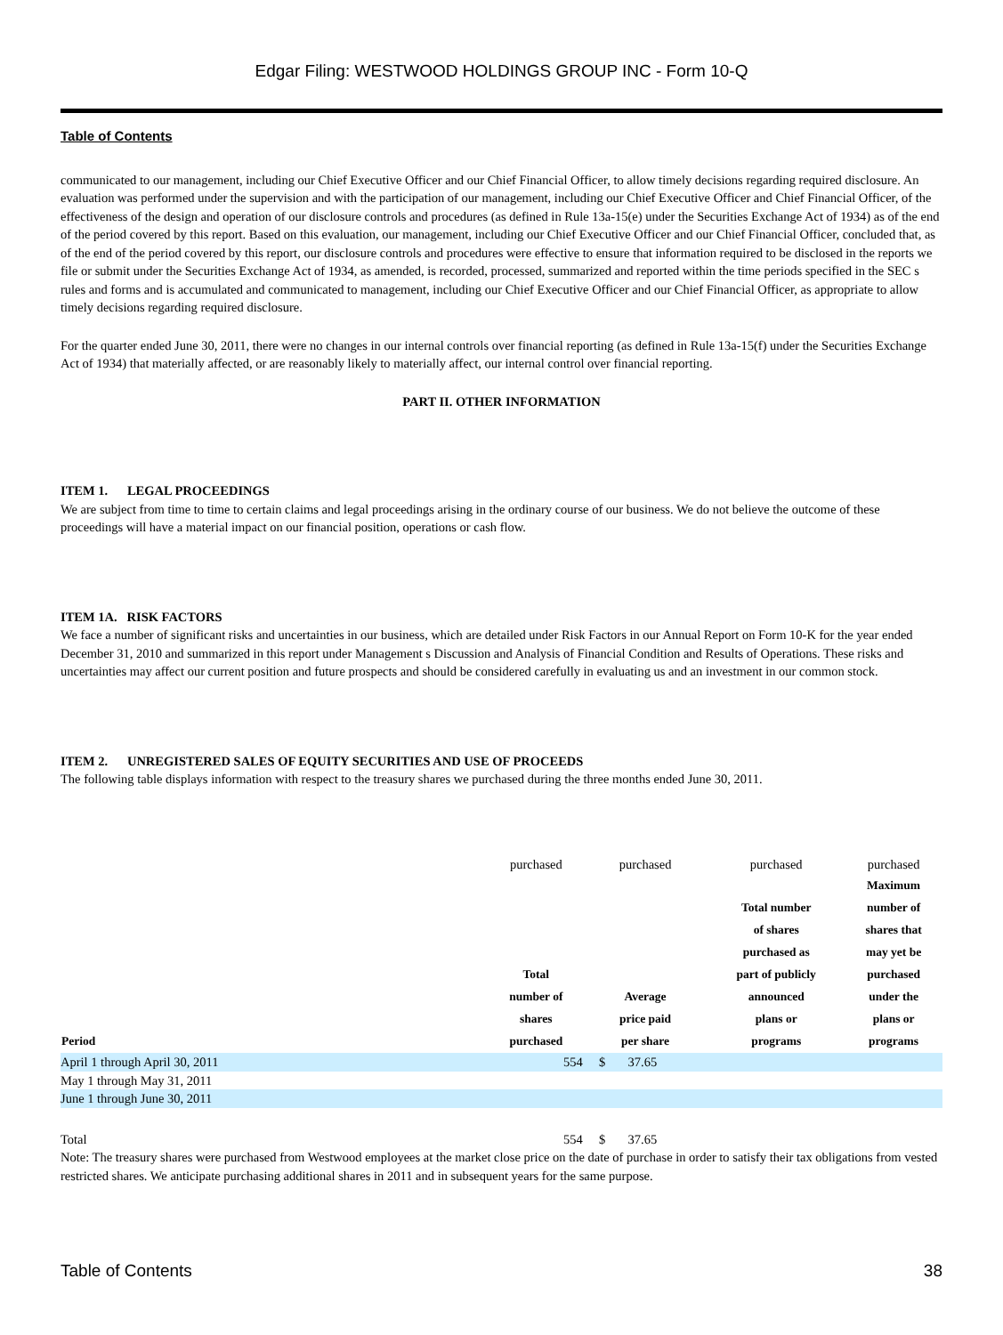Edgar Filing: WESTWOOD HOLDINGS GROUP INC - Form 10-Q
Table of Contents
communicated to our management, including our Chief Executive Officer and our Chief Financial Officer, to allow timely decisions regarding required disclosure. An evaluation was performed under the supervision and with the participation of our management, including our Chief Executive Officer and Chief Financial Officer, of the effectiveness of the design and operation of our disclosure controls and procedures (as defined in Rule 13a-15(e) under the Securities Exchange Act of 1934) as of the end of the period covered by this report. Based on this evaluation, our management, including our Chief Executive Officer and our Chief Financial Officer, concluded that, as of the end of the period covered by this report, our disclosure controls and procedures were effective to ensure that information required to be disclosed in the reports we file or submit under the Securities Exchange Act of 1934, as amended, is recorded, processed, summarized and reported within the time periods specified in the SEC s rules and forms and is accumulated and communicated to management, including our Chief Executive Officer and our Chief Financial Officer, as appropriate to allow timely decisions regarding required disclosure.
For the quarter ended June 30, 2011, there were no changes in our internal controls over financial reporting (as defined in Rule 13a-15(f) under the Securities Exchange Act of 1934) that materially affected, or are reasonably likely to materially affect, our internal control over financial reporting.
PART II. OTHER INFORMATION
ITEM 1. LEGAL PROCEEDINGS
We are subject from time to time to certain claims and legal proceedings arising in the ordinary course of our business. We do not believe the outcome of these proceedings will have a material impact on our financial position, operations or cash flow.
ITEM 1A. RISK FACTORS
We face a number of significant risks and uncertainties in our business, which are detailed under Risk Factors in our Annual Report on Form 10-K for the year ended December 31, 2010 and summarized in this report under Management s Discussion and Analysis of Financial Condition and Results of Operations. These risks and uncertainties may affect our current position and future prospects and should be considered carefully in evaluating us and an investment in our common stock.
ITEM 2. UNREGISTERED SALES OF EQUITY SECURITIES AND USE OF PROCEEDS
The following table displays information with respect to the treasury shares we purchased during the three months ended June 30, 2011.
| | purchased | purchased | purchased | purchased |
| Period | Total number of shares purchased | Average price paid per share | Total number of shares purchased as part of publicly announced plans or programs | Maximum number of shares that may yet be purchased under the plans or programs |
| April 1 through April 30, 2011 | 554 | $ 37.65 | | |
| May 1 through May 31, 2011 | | | | |
| June 1 through June 30, 2011 | | | | |
| Total | 554 | $ 37.65 | | |
Note: The treasury shares were purchased from Westwood employees at the market close price on the date of purchase in order to satisfy their tax obligations from vested restricted shares. We anticipate purchasing additional shares in 2011 and in subsequent years for the same purpose.
Table of Contents 38